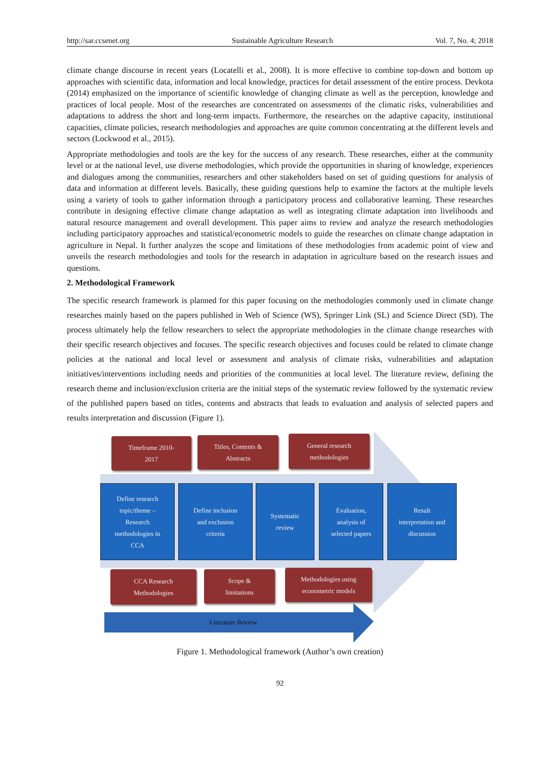http://sar.ccsenet.org Sustainable Agriculture Research Vol. 7, No. 4; 2018
climate change discourse in recent years (Locatelli et al., 2008). It is more effective to combine top-down and bottom up approaches with scientific data, information and local knowledge, practices for detail assessment of the entire process. Devkota (2014) emphasized on the importance of scientific knowledge of changing climate as well as the perception, knowledge and practices of local people. Most of the researches are concentrated on assessments of the climatic risks, vulnerabilities and adaptations to address the short and long-term impacts. Furthermore, the researches on the adaptive capacity, institutional capacities, climate policies, research methodologies and approaches are quite common concentrating at the different levels and sectors (Lockwood et al., 2015).
Appropriate methodologies and tools are the key for the success of any research. These researches, either at the community level or at the national level, use diverse methodologies, which provide the opportunities in sharing of knowledge, experiences and dialogues among the communities, researchers and other stakeholders based on set of guiding questions for analysis of data and information at different levels. Basically, these guiding questions help to examine the factors at the multiple levels using a variety of tools to gather information through a participatory process and collaborative learning. These researches contribute in designing effective climate change adaptation as well as integrating climate adaptation into livelihoods and natural resource management and overall development. This paper aims to review and analyze the research methodologies including participatory approaches and statistical/econometric models to guide the researches on climate change adaptation in agriculture in Nepal. It further analyzes the scope and limitations of these methodologies from academic point of view and unveils the research methodologies and tools for the research in adaptation in agriculture based on the research issues and questions.
2. Methodological Framework
The specific research framework is planned for this paper focusing on the methodologies commonly used in climate change researches mainly based on the papers published in Web of Science (WS), Springer Link (SL) and Science Direct (SD). The process ultimately help the fellow researchers to select the appropriate methodologies in the climate change researches with their specific research objectives and focuses. The specific research objectives and focuses could be related to climate change policies at the national and local level or assessment and analysis of climate risks, vulnerabilities and adaptation initiatives/interventions including needs and priorities of the communities at local level. The literature review, defining the research theme and inclusion/exclusion criteria are the initial steps of the systematic review followed by the systematic review of the published papers based on titles, contents and abstracts that leads to evaluation and analysis of selected papers and results interpretation and discussion (Figure 1).
Timeframe 2010-
2017
Titles, Contents &
Abstracts
General research
methodologies
Define research
topic/theme –
Research
methodologies in
CCA
Define inclusion
and exclusion
criteria
Systematic
review
Evaluation,
analysis of
selected papers
Result
interpretation and
discussion
CCA Research
Methodologies
Scope &
limitations
Methodologies using
econometric models
Literature Review
Figure 1. Methodological framework (Author’s own creation)
92